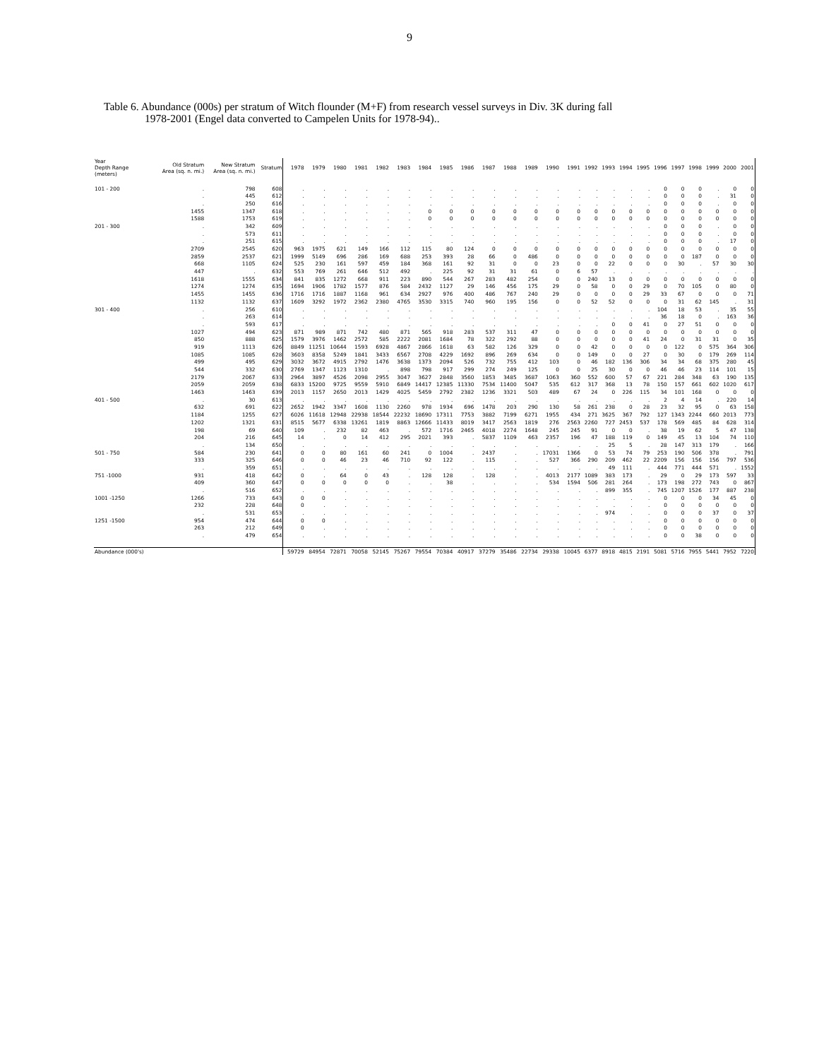9
Table 6. Abundance (000s) per stratum of Witch flounder (M+F) from research vessel surveys in Div. 3K during fall
1978-2001 (Engel data converted to Campelen Units for 1978-94)..
| Year Depth Range (meters) | Old Stratum Area (sq. n. mi.) | New Stratum Area (sq. n. mi.) | Stratum | 1978 | 1979 | 1980 | 1981 | 1982 | 1983 | 1984 | 1985 | 1986 | 1987 | 1988 | 1989 | 1990 | 1991 | 1992 | 1993 | 1994 | 1995 | 1996 | 1997 | 1998 | 1999 | 2000 | 2001 |
| --- | --- | --- | --- | --- | --- | --- | --- | --- | --- | --- | --- | --- | --- | --- | --- | --- | --- | --- | --- | --- | --- | --- | --- | --- | --- | --- | --- |
| 101 - 200 | . | 798 | 608 | . | . | . | . | . | . | . | . | . | . | . | . | . | . | . | . | . | . | 0 | 0 | 0 | . | 0 | 0 |
| | . | 445 | 612 | . | . | . | . | . | . | . | . | . | . | . | . | . | . | . | . | . | . | 0 | 0 | 0 | . | 31 | 0 |
| | . | 250 | 616 | . | . | . | . | . | . | . | . | . | . | . | . | . | . | . | . | . | . | 0 | 0 | 0 | . | 0 | 0 |
| | 1455 | 1347 | 618 | . | . | . | . | . | . | 0 | 0 | 0 | 0 | 0 | 0 | 0 | 0 | 0 | 0 | 0 | 0 | 0 | 0 | 0 | 0 | 0 | 0 |
| | 1588 | 1753 | 619 | . | . | . | . | . | . | 0 | 0 | 0 | 0 | 0 | 0 | 0 | 0 | 0 | 0 | 0 | 0 | 0 | 0 | 0 | 0 | 0 | 0 |
| 201 - 300 | . | 342 | 609 | . | . | . | . | . | . | . | . | . | . | . | . | . | . | . | . | . | . | 0 | 0 | 0 | . | 0 | 0 |
| | . | 573 | 611 | . | . | . | . | . | . | . | . | . | . | . | . | . | . | . | . | . | . | 0 | 0 | 0 | . | 0 | 0 |
| | . | 251 | 615 | . | . | . | . | . | . | . | . | . | . | . | . | . | . | . | . | . | . | 0 | 0 | 0 | . | 17 | 0 |
| | 2709 | 2545 | 620 | 963 | 1975 | 621 | 149 | 166 | 112 | 115 | 80 | 124 | 0 | 0 | 0 | 0 | 0 | 0 | 0 | 0 | 0 | 0 | 0 | 0 | 0 | 0 | 0 |
| | 2859 | 2537 | 621 | 1999 | 5149 | 696 | 286 | 169 | 688 | 253 | 393 | 28 | 66 | 0 | 486 | 0 | 0 | 0 | 0 | 0 | 0 | 0 | 0 | 187 | 0 | 0 | 0 |
| | 668 | 1105 | 624 | 525 | 230 | 161 | 597 | 459 | 184 | 368 | 161 | 92 | 31 | 0 | 0 | 23 | 0 | 0 | 22 | 0 | 0 | 0 | 30 | . | 57 | 30 | 30 |
| | 447 | . | 632 | 553 | 769 | 261 | 646 | 512 | 492 | . | 225 | 92 | 31 | 31 | 61 | 0 | 6 | 57 | . | . | . | . | . | . | . | . | . |
| | 1618 | 1555 | 634 | 841 | 835 | 1272 | 668 | 911 | 223 | 890 | 544 | 267 | 283 | 482 | 254 | 0 | 0 | 240 | 13 | 0 | 0 | 0 | 0 | 0 | 0 | 0 | 0 |
| | 1274 | 1274 | 635 | 1694 | 1906 | 1782 | 1577 | 876 | 584 | 2432 | 1127 | 29 | 146 | 456 | 175 | 29 | 0 | 58 | 0 | 0 | 29 | 0 | 70 | 105 | 0 | 80 | 0 |
| | 1455 | 1455 | 636 | 1716 | 1716 | 1887 | 1168 | 961 | 634 | 2927 | 976 | 400 | 486 | 767 | 240 | 29 | 0 | 0 | 0 | 0 | 29 | 33 | 67 | 0 | 0 | 0 | 71 |
| | 1132 | 1132 | 637 | 1609 | 3292 | 1972 | 2362 | 2380 | 4765 | 3530 | 3315 | 740 | 960 | 195 | 156 | 0 | 0 | 52 | 52 | 0 | 0 | 0 | 31 | 62 | 145 | . | 31 |
| 301 - 400 | . | 256 | 610 | . | . | . | . | . | . | . | . | . | . | . | . | . | . | . | . | . | . | 104 | 18 | 53 | . | 35 | 55 |
| | . | 263 | 614 | . | . | . | . | . | . | . | . | . | . | . | . | . | . | . | . | . | . | 36 | 18 | 0 | . | 163 | 36 |
| | . | 593 | 617 | . | . | . | . | . | . | . | . | . | . | . | . | . | . | . | 0 | 0 | 41 | 0 | 27 | 51 | 0 | 0 | 0 |
| | 1027 | 494 | 623 | 871 | 989 | 871 | 742 | 480 | 871 | 565 | 918 | 283 | 537 | 311 | 47 | 0 | 0 | 0 | 0 | 0 | 0 | 0 | 0 | 0 | 0 | 0 | 0 |
| | 850 | 888 | 625 | 1579 | 3976 | 1462 | 2572 | 585 | 2222 | 2081 | 1684 | 78 | 322 | 292 | 88 | 0 | 0 | 0 | 0 | 0 | 41 | 24 | 0 | 31 | 31 | 0 | 35 |
| | 919 | 1113 | 626 | 8849 | 11251 | 10644 | 1593 | 6928 | 4867 | 2866 | 1618 | 63 | 582 | 126 | 329 | 0 | 0 | 42 | 0 | 0 | 0 | 0 | 122 | 0 | 575 | 364 | 306 |
| | 1085 | 1085 | 628 | 3603 | 8358 | 5249 | 1841 | 3433 | 6567 | 2708 | 4229 | 1692 | 896 | 269 | 634 | 0 | 0 | 149 | 0 | 0 | 27 | 0 | 30 | 0 | 179 | 269 | 114 |
| | 499 | 495 | 629 | 3032 | 3672 | 4915 | 2792 | 1476 | 3638 | 1373 | 2094 | 526 | 732 | 755 | 412 | 103 | 0 | 46 | 182 | 136 | 306 | 34 | 34 | 68 | 375 | 280 | 45 |
| | 544 | 332 | 630 | 2769 | 1347 | 1123 | 1310 | . | 898 | 798 | 917 | 299 | 274 | 249 | 125 | 0 | 0 | 25 | 30 | 0 | 0 | 46 | 46 | 23 | 114 | 101 | 15 |
| | 2179 | 2067 | 633 | 2964 | 3897 | 4526 | 2098 | 2955 | 3047 | 3627 | 2848 | 3560 | 1853 | 3485 | 3687 | 1063 | 360 | 552 | 600 | 57 | 67 | 221 | 284 | 348 | 63 | 190 | 135 |
| | 2059 | 2059 | 638 | 6833 | 15200 | 9725 | 9559 | 5910 | 6849 | 14417 | 12385 | 11330 | 7534 | 11400 | 5047 | 535 | 612 | 317 | 368 | 13 | 78 | 150 | 157 | 661 | 602 | 1020 | 617 |
| | 1463 | 1463 | 639 | 2013 | 1157 | 2650 | 2013 | 1429 | 4025 | 5459 | 2792 | 2382 | 1236 | 3321 | 503 | 489 | 67 | 24 | 0 | 226 | 115 | 34 | 101 | 168 | 0 | 0 | 0 |
| 401 - 500 | . | 30 | 613 | . | . | . | . | . | . | . | . | . | . | . | . | . | . | . | . | . | . | 2 | 4 | 14 | . | 220 | 14 |
| | 632 | 691 | 622 | 2652 | 1942 | 3347 | 1608 | 1130 | 2260 | 978 | 1934 | 696 | 1478 | 203 | 290 | 130 | 58 | 261 | 238 | 0 | 28 | 23 | 32 | 95 | 0 | 63 | 158 |
| | 1184 | 1255 | 627 | 6026 | 11618 | 12948 | 22938 | 18544 | 22232 | 18690 | 17311 | 7753 | 3882 | 7199 | 6271 | 1955 | 434 | 271 | 3625 | 367 | 792 | 127 | 1343 | 2244 | 660 | 2013 | 773 |
| | 1202 | 1321 | 631 | 8515 | 5677 | 6338 | 13261 | 1819 | 8863 | 12666 | 11433 | 8019 | 3417 | 2563 | 1819 | 276 | 2563 | 2260 | 727 | 2453 | 537 | 178 | 569 | 485 | 84 | 628 | 314 |
| | 198 | 69 | 640 | 109 | . | 232 | 82 | 463 | . | 572 | 1716 | 2465 | 4018 | 2274 | 1648 | 245 | 245 | 91 | 0 | 0 | . | 38 | 19 | 62 | 5 | 47 | 138 |
| | 204 | 216 | 645 | 14 | . | 0 | 14 | 412 | 295 | 2021 | 393 | . | 5837 | 1109 | 463 | 2357 | 196 | 47 | 188 | 119 | 0 | 149 | 45 | 13 | 104 | 74 | 110 |
| | . | 134 | 650 | . | . | . | . | . | . | . | . | . | . | . | . | . | . | . | 25 | 5 | . | 28 | 147 | 313 | 179 | . | 166 |
| 501 - 750 | 584 | 230 | 641 | 0 | 0 | 80 | 161 | 60 | 241 | 0 | 1004 | . | 2437 | . | . | 17031 | 1366 | 0 | 53 | 74 | 79 | 253 | 190 | 506 | 378 | . | 791 |
| | 333 | 325 | 646 | 0 | 0 | 46 | 23 | 46 | 710 | 92 | 122 | . | 115 | . | . | 527 | 366 | 290 | 209 | 462 | 22 | 2209 | 156 | 156 | 156 | 797 | 536 |
| | . | 359 | 651 | . | . | . | . | . | . | . | . | . | . | . | . | . | . | . | 49 | 111 | . | 444 | 771 | 444 | 571 | . | 1552 |
| 751 -1000 | 931 | 418 | 642 | 0 | . | 64 | 0 | 43 | . | 128 | 128 | . | 128 | . | . | 4013 | 2177 | 1089 | 383 | 173 | . | 29 | 0 | 29 | 173 | 597 | 33 |
| | 409 | 360 | 647 | 0 | 0 | 0 | 0 | 0 | . | . | 38 | . | . | . | . | 534 | 1594 | 506 | 281 | 264 | . | 173 | 198 | 272 | 743 | 0 | 867 |
| | . | 516 | 652 | . | . | . | . | . | . | . | . | . | . | . | . | . | . | . | 899 | 355 | . | 745 | 1207 | 1526 | 177 | 887 | 238 |
| 1001 -1250 | 1266 | 733 | 643 | 0 | 0 | . | . | . | . | . | . | . | . | . | . | . | . | . | . | . | . | 0 | 0 | 0 | 34 | 45 | 0 |
| | 232 | 228 | 648 | 0 | . | . | . | . | . | . | . | . | . | . | . | . | . | . | . | . | . | 0 | 0 | 0 | 0 | 0 | 0 |
| | . | 531 | 653 | . | . | . | . | . | . | . | . | . | . | . | . | . | . | . | 974 | . | . | 0 | 0 | 0 | 37 | 0 | 37 |
| 1251 -1500 | 954 | 474 | 644 | 0 | 0 | . | . | . | . | . | . | . | . | . | . | . | . | . | . | . | . | 0 | 0 | 0 | 0 | 0 | 0 |
| | 263 | 212 | 649 | 0 | . | . | . | . | . | . | . | . | . | . | . | . | . | . | . | . | . | 0 | 0 | 0 | 0 | 0 | 0 |
| | . | 479 | 654 | . | . | . | . | . | . | . | . | . | . | . | . | . | . | . | . | . | . | 0 | 0 | 38 | 0 | 0 | 0 |
| Abundance (000's) | | | | 59729 | 84954 | 72871 | 70058 | 52145 | 75267 | 79554 | 70384 | 40917 | 37279 | 35486 | 22734 | 29338 | 10045 | 6377 | 8918 | 4815 | 2191 | 5081 | 5716 | 7955 | 5441 | 7952 | 7220 |